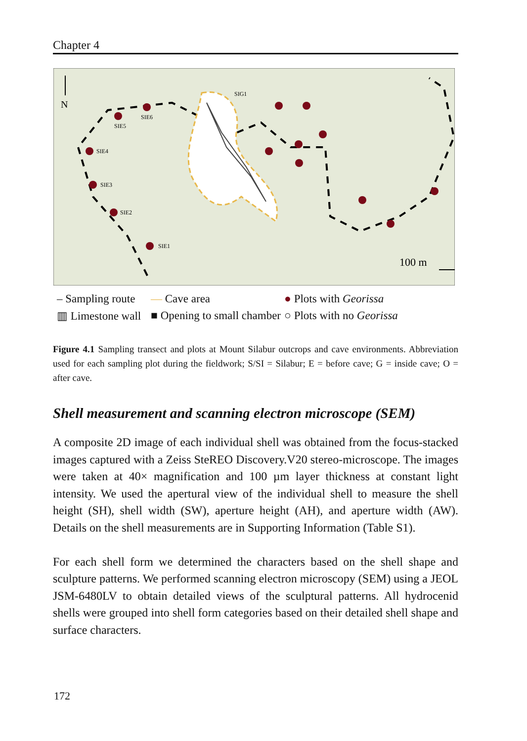Chapter 4
N
SIE1
SIE2
SIE3
SIE4
SIE5
SIE6
SIG1
100 m
– Sampling route
— Cave area
● Plots with Georissa
▥ Limestone wall
■ Opening to small chamber
○ Plots with no Georissa
Figure 4.1 Sampling transect and plots at Mount Silabur outcrops and cave environments. Abbreviation used for each sampling plot during the fieldwork; S/SI = Silabur; E = before cave; G = inside cave; O = after cave.
Shell measurement and scanning electron microscope (SEM)
A composite 2D image of each individual shell was obtained from the focus-stacked images captured with a Zeiss SteREO Discovery.V20 stereo-microscope. The images were taken at 40× magnification and 100 µm layer thickness at constant light intensity. We used the apertural view of the individual shell to measure the shell height (SH), shell width (SW), aperture height (AH), and aperture width (AW). Details on the shell measurements are in Supporting Information (Table S1).
For each shell form we determined the characters based on the shell shape and sculpture patterns. We performed scanning electron microscopy (SEM) using a JEOL JSM-6480LV to obtain detailed views of the sculptural patterns. All hydrocenid shells were grouped into shell form categories based on their detailed shell shape and surface characters.
172